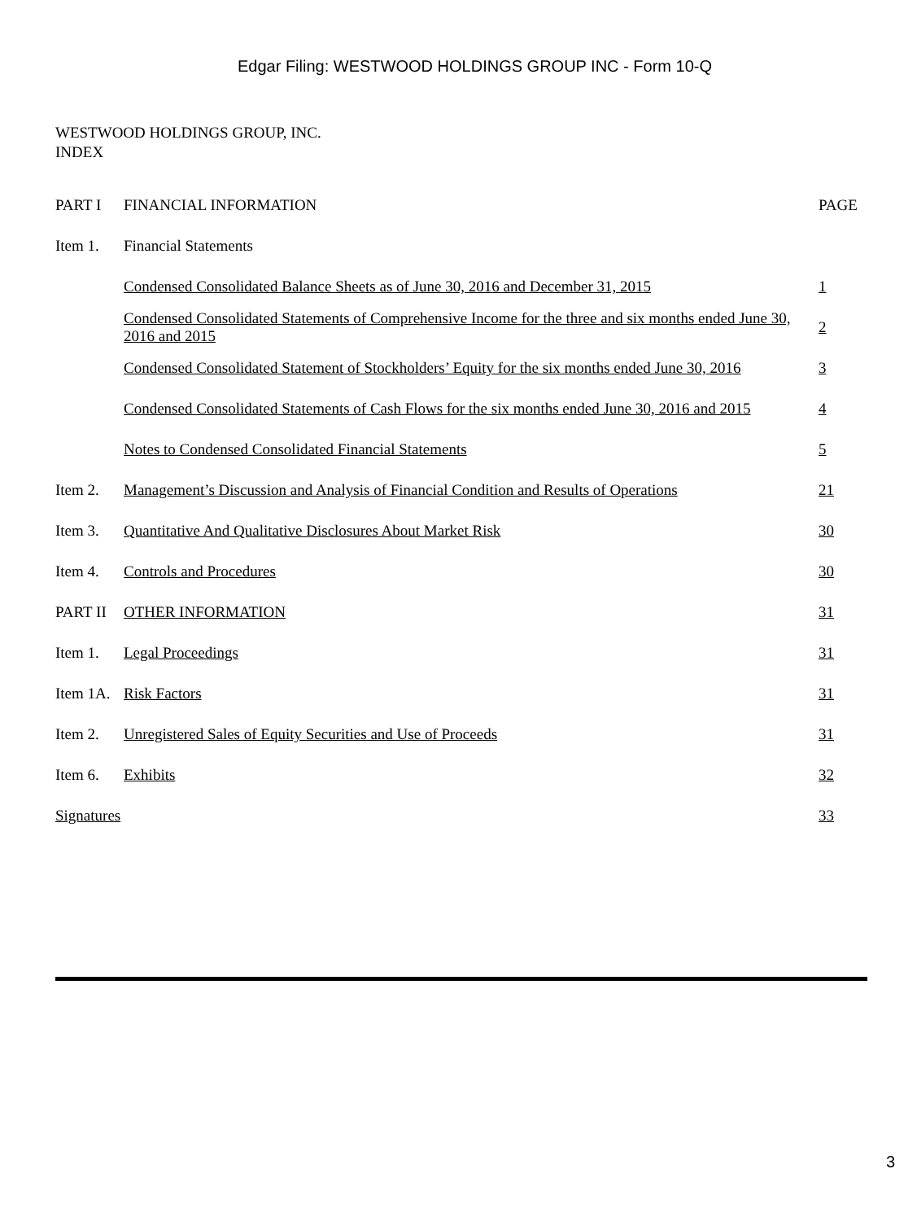Edgar Filing: WESTWOOD HOLDINGS GROUP INC - Form 10-Q
WESTWOOD HOLDINGS GROUP, INC.
INDEX
| PART I | FINANCIAL INFORMATION | PAGE |
| Item 1. | Financial Statements | |
| | Condensed Consolidated Balance Sheets as of June 30, 2016 and December 31, 2015 | 1 |
| | Condensed Consolidated Statements of Comprehensive Income for the three and six months ended June 30, 2016 and 2015 | 2 |
| | Condensed Consolidated Statement of Stockholders’ Equity for the six months ended June 30, 2016 | 3 |
| | Condensed Consolidated Statements of Cash Flows for the six months ended June 30, 2016 and 2015 | 4 |
| | Notes to Condensed Consolidated Financial Statements | 5 |
| Item 2. | Management’s Discussion and Analysis of Financial Condition and Results of Operations | 21 |
| Item 3. | Quantitative And Qualitative Disclosures About Market Risk | 30 |
| Item 4. | Controls and Procedures | 30 |
| PART II | OTHER INFORMATION | 31 |
| Item 1. | Legal Proceedings | 31 |
| Item 1A. | Risk Factors | 31 |
| Item 2. | Unregistered Sales of Equity Securities and Use of Proceeds | 31 |
| Item 6. | Exhibits | 32 |
| Signatures | | 33 |
3